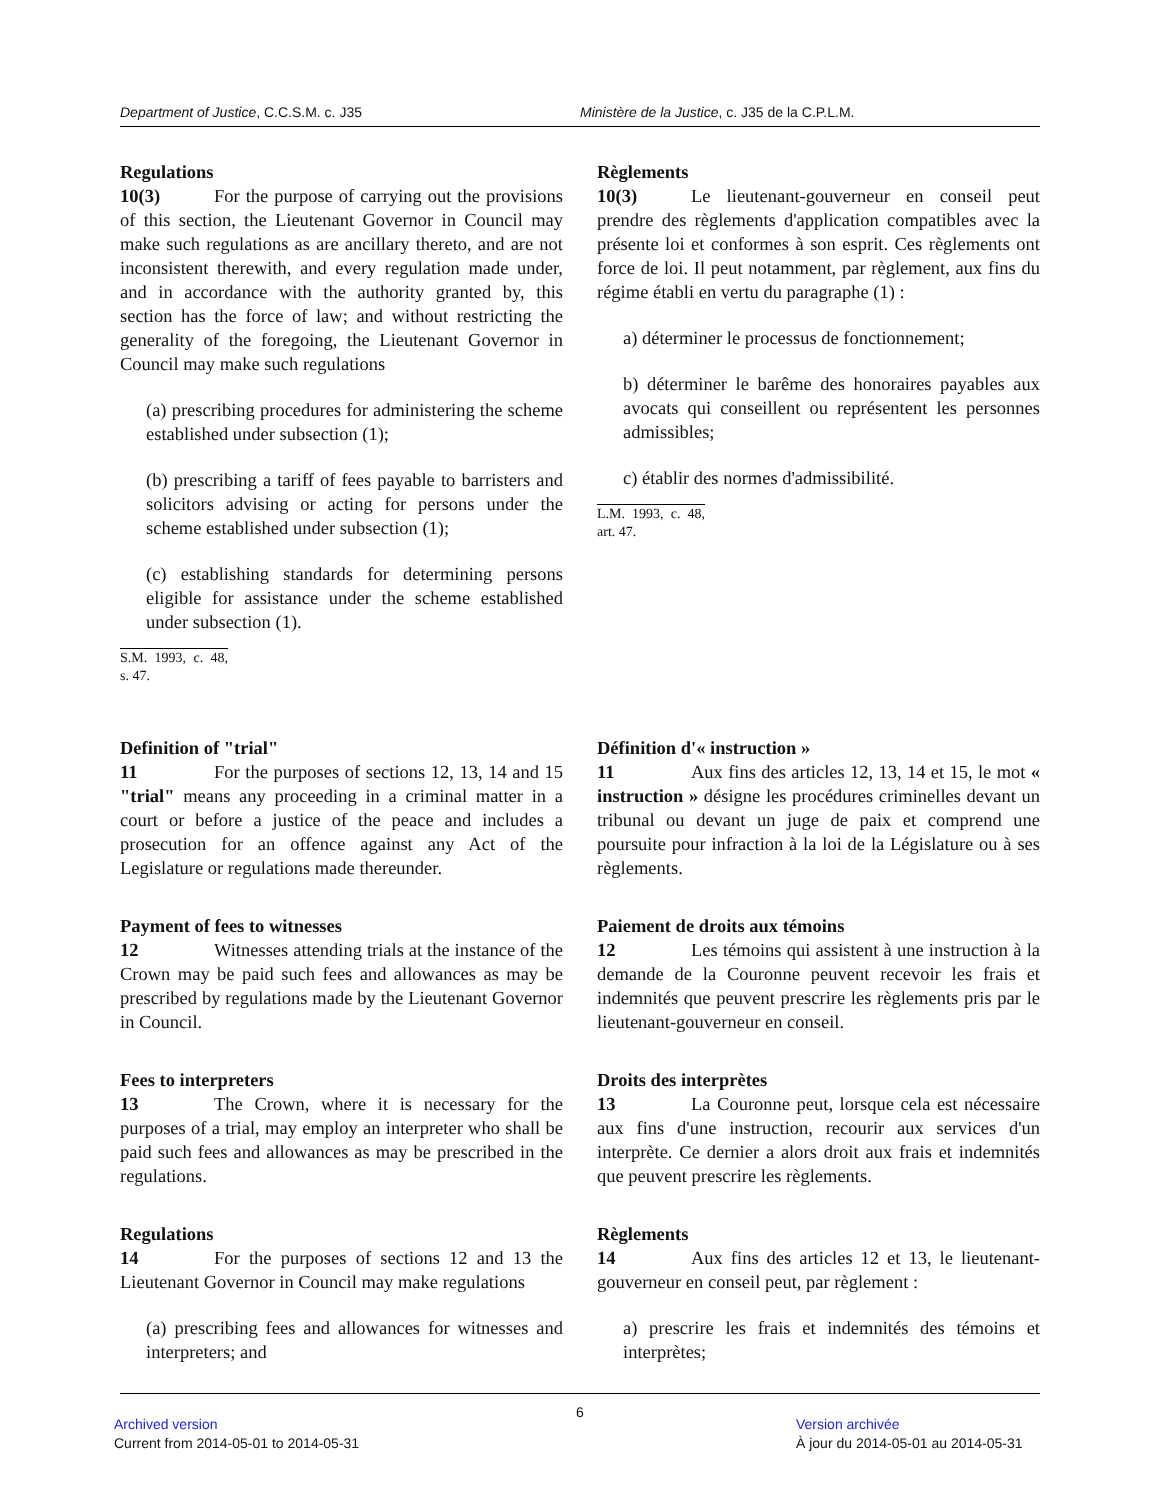Department of Justice, C.C.S.M. c. J35 Ministère de la Justice, c. J35 de la C.P.L.M.
Regulations
10(3) For the purpose of carrying out the provisions of this section, the Lieutenant Governor in Council may make such regulations as are ancillary thereto, and are not inconsistent therewith, and every regulation made under, and in accordance with the authority granted by, this section has the force of law; and without restricting the generality of the foregoing, the Lieutenant Governor in Council may make such regulations
(a) prescribing procedures for administering the scheme established under subsection (1);
(b) prescribing a tariff of fees payable to barristers and solicitors advising or acting for persons under the scheme established under subsection (1);
(c) establishing standards for determining persons eligible for assistance under the scheme established under subsection (1).
S.M. 1993, c. 48, s. 47.
Règlements
10(3) Le lieutenant-gouverneur en conseil peut prendre des règlements d'application compatibles avec la présente loi et conformes à son esprit. Ces règlements ont force de loi. Il peut notamment, par règlement, aux fins du régime établi en vertu du paragraphe (1) :
a) déterminer le processus de fonctionnement;
b) déterminer le barême des honoraires payables aux avocats qui conseillent ou représentent les personnes admissibles;
c) établir des normes d'admissibilité.
L.M. 1993, c. 48, art. 47.
Definition of "trial"
11 For the purposes of sections 12, 13, 14 and 15 "trial" means any proceeding in a criminal matter in a court or before a justice of the peace and includes a prosecution for an offence against any Act of the Legislature or regulations made thereunder.
Définition d'« instruction »
11 Aux fins des articles 12, 13, 14 et 15, le mot « instruction » désigne les procédures criminelles devant un tribunal ou devant un juge de paix et comprend une poursuite pour infraction à la loi de la Législature ou à ses règlements.
Payment of fees to witnesses
12 Witnesses attending trials at the instance of the Crown may be paid such fees and allowances as may be prescribed by regulations made by the Lieutenant Governor in Council.
Paiement de droits aux témoins
12 Les témoins qui assistent à une instruction à la demande de la Couronne peuvent recevoir les frais et indemnités que peuvent prescrire les règlements pris par le lieutenant-gouverneur en conseil.
Fees to interpreters
13 The Crown, where it is necessary for the purposes of a trial, may employ an interpreter who shall be paid such fees and allowances as may be prescribed in the regulations.
Droits des interprètes
13 La Couronne peut, lorsque cela est nécessaire aux fins d'une instruction, recourir aux services d'un interprète. Ce dernier a alors droit aux frais et indemnités que peuvent prescrire les règlements.
Regulations
14 For the purposes of sections 12 and 13 the Lieutenant Governor in Council may make regulations
(a) prescribing fees and allowances for witnesses and interpreters; and
Règlements
14 Aux fins des articles 12 et 13, le lieutenant-gouverneur en conseil peut, par règlement :
a) prescrire les frais et indemnités des témoins et interprètes;
6
Archived version
Current from 2014-05-01 to 2014-05-31
Version archivée
À jour du 2014-05-01 au 2014-05-31